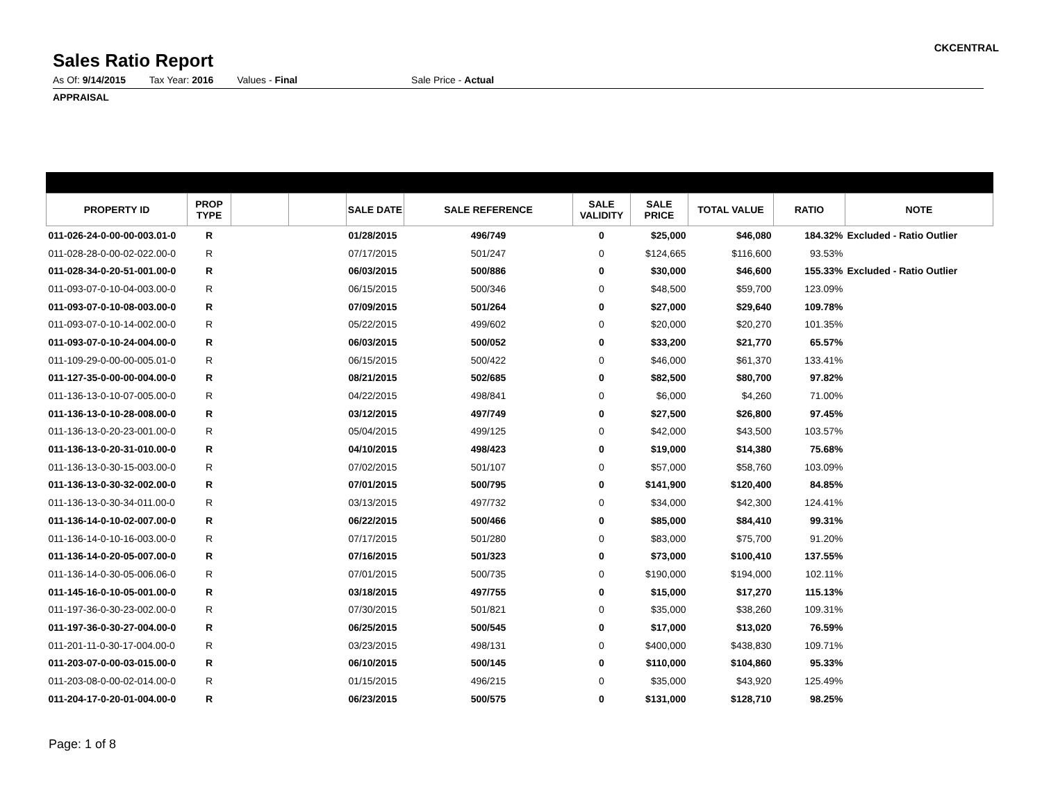CKCENTRAL
Sales Ratio Report
As Of: 9/14/2015 Tax Year: 2016 Values - Final Sale Price - Actual
APPRAISAL
| PROPERTY ID | PROP TYPE | | | SALE DATE | SALE REFERENCE | SALE VALIDITY | SALE PRICE | TOTAL VALUE | RATIO | NOTE |
| --- | --- | --- | --- | --- | --- | --- | --- | --- | --- | --- |
| 011-026-24-0-00-00-003.01-0 | R | | | 01/28/2015 | 496/749 | 0 | $25,000 | $46,080 | 184.32% | Excluded - Ratio Outlier |
| 011-028-28-0-00-02-022.00-0 | R | | | 07/17/2015 | 501/247 | 0 | $124,665 | $116,600 | 93.53% | |
| 011-028-34-0-20-51-001.00-0 | R | | | 06/03/2015 | 500/886 | 0 | $30,000 | $46,600 | 155.33% | Excluded - Ratio Outlier |
| 011-093-07-0-10-04-003.00-0 | R | | | 06/15/2015 | 500/346 | 0 | $48,500 | $59,700 | 123.09% | |
| 011-093-07-0-10-08-003.00-0 | R | | | 07/09/2015 | 501/264 | 0 | $27,000 | $29,640 | 109.78% | |
| 011-093-07-0-10-14-002.00-0 | R | | | 05/22/2015 | 499/602 | 0 | $20,000 | $20,270 | 101.35% | |
| 011-093-07-0-10-24-004.00-0 | R | | | 06/03/2015 | 500/052 | 0 | $33,200 | $21,770 | 65.57% | |
| 011-109-29-0-00-00-005.01-0 | R | | | 06/15/2015 | 500/422 | 0 | $46,000 | $61,370 | 133.41% | |
| 011-127-35-0-00-00-004.00-0 | R | | | 08/21/2015 | 502/685 | 0 | $82,500 | $80,700 | 97.82% | |
| 011-136-13-0-10-07-005.00-0 | R | | | 04/22/2015 | 498/841 | 0 | $6,000 | $4,260 | 71.00% | |
| 011-136-13-0-10-28-008.00-0 | R | | | 03/12/2015 | 497/749 | 0 | $27,500 | $26,800 | 97.45% | |
| 011-136-13-0-20-23-001.00-0 | R | | | 05/04/2015 | 499/125 | 0 | $42,000 | $43,500 | 103.57% | |
| 011-136-13-0-20-31-010.00-0 | R | | | 04/10/2015 | 498/423 | 0 | $19,000 | $14,380 | 75.68% | |
| 011-136-13-0-30-15-003.00-0 | R | | | 07/02/2015 | 501/107 | 0 | $57,000 | $58,760 | 103.09% | |
| 011-136-13-0-30-32-002.00-0 | R | | | 07/01/2015 | 500/795 | 0 | $141,900 | $120,400 | 84.85% | |
| 011-136-13-0-30-34-011.00-0 | R | | | 03/13/2015 | 497/732 | 0 | $34,000 | $42,300 | 124.41% | |
| 011-136-14-0-10-02-007.00-0 | R | | | 06/22/2015 | 500/466 | 0 | $85,000 | $84,410 | 99.31% | |
| 011-136-14-0-10-16-003.00-0 | R | | | 07/17/2015 | 501/280 | 0 | $83,000 | $75,700 | 91.20% | |
| 011-136-14-0-20-05-007.00-0 | R | | | 07/16/2015 | 501/323 | 0 | $73,000 | $100,410 | 137.55% | |
| 011-136-14-0-30-05-006.06-0 | R | | | 07/01/2015 | 500/735 | 0 | $190,000 | $194,000 | 102.11% | |
| 011-145-16-0-10-05-001.00-0 | R | | | 03/18/2015 | 497/755 | 0 | $15,000 | $17,270 | 115.13% | |
| 011-197-36-0-30-23-002.00-0 | R | | | 07/30/2015 | 501/821 | 0 | $35,000 | $38,260 | 109.31% | |
| 011-197-36-0-30-27-004.00-0 | R | | | 06/25/2015 | 500/545 | 0 | $17,000 | $13,020 | 76.59% | |
| 011-201-11-0-30-17-004.00-0 | R | | | 03/23/2015 | 498/131 | 0 | $400,000 | $438,830 | 109.71% | |
| 011-203-07-0-00-03-015.00-0 | R | | | 06/10/2015 | 500/145 | 0 | $110,000 | $104,860 | 95.33% | |
| 011-203-08-0-00-02-014.00-0 | R | | | 01/15/2015 | 496/215 | 0 | $35,000 | $43,920 | 125.49% | |
| 011-204-17-0-20-01-004.00-0 | R | | | 06/23/2015 | 500/575 | 0 | $131,000 | $128,710 | 98.25% | |
Page: 1 of 8